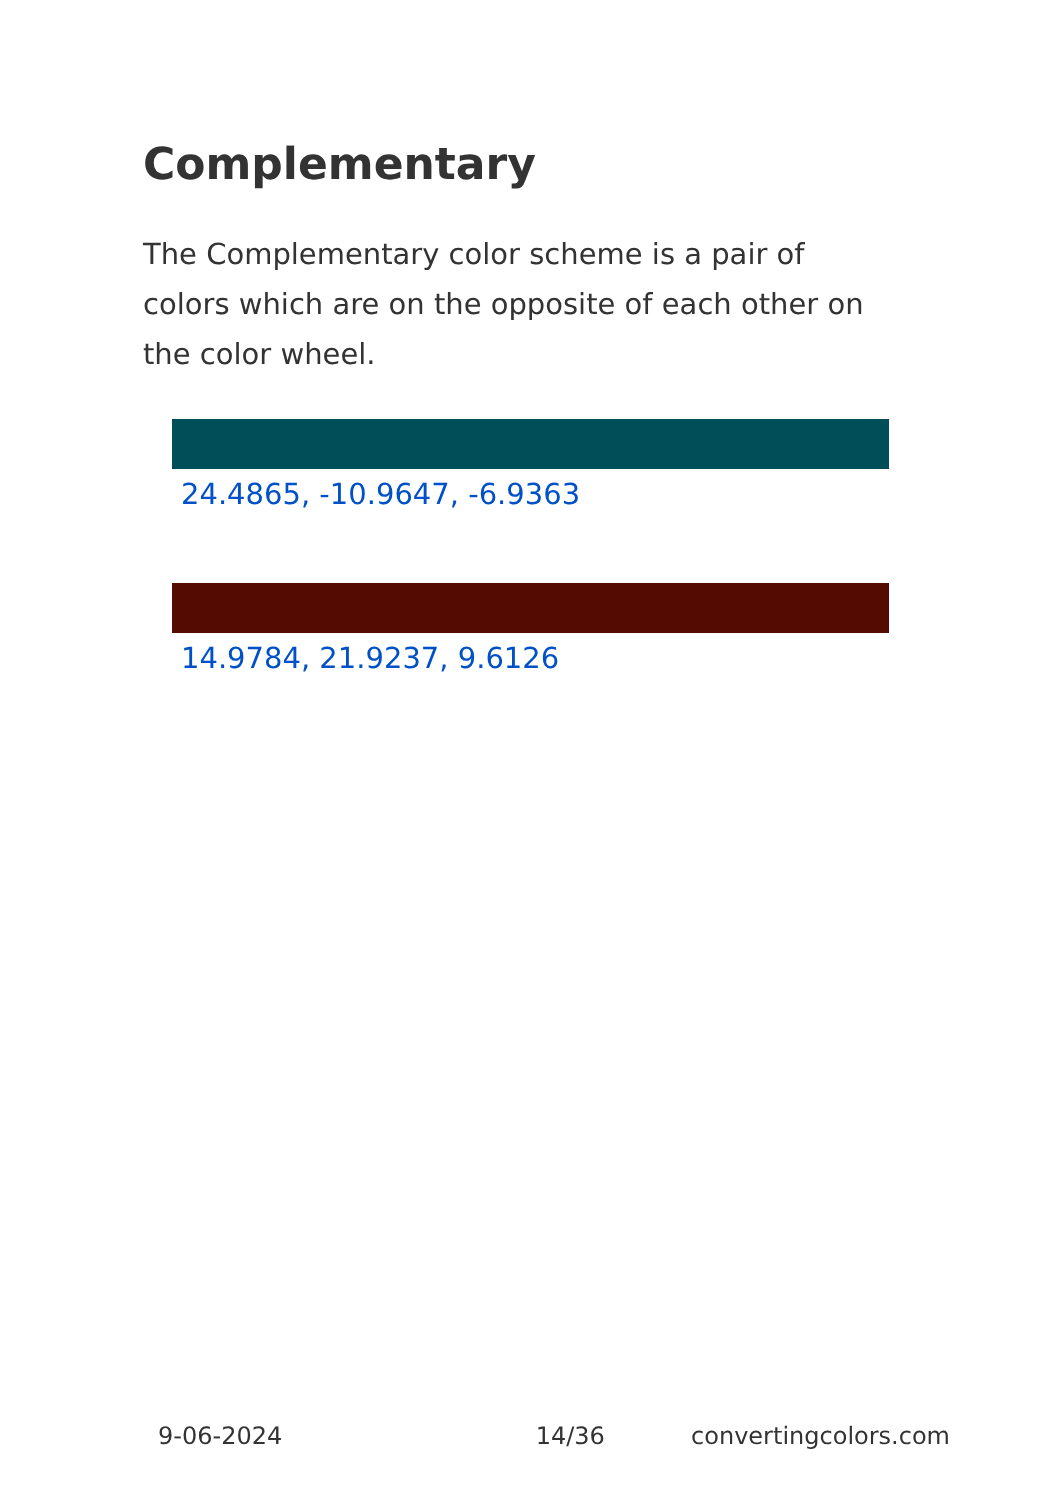Complementary
The Complementary color scheme is a pair of colors which are on the opposite of each other on the color wheel.
24.4865, -10.9647, -6.9363
14.9784, 21.9237, 9.6126
9-06-2024 14/36 convertingcolors.com